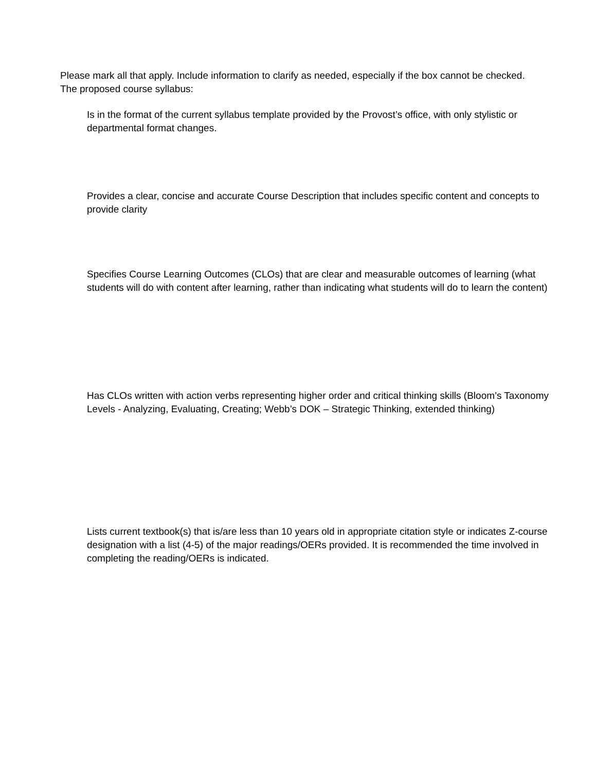Please mark all that apply. Include information to clarify as needed, especially if the box cannot be checked. The proposed course syllabus:
Is in the format of the current syllabus template provided by the Provost’s office, with only stylistic or departmental format changes.
Provides a clear, concise and accurate Course Description that includes specific content and concepts to provide clarity
Specifies Course Learning Outcomes (CLOs) that are clear and measurable outcomes of learning (what students will do with content after learning, rather than indicating what students will do to learn the content)
Has CLOs written with action verbs representing higher order and critical thinking skills (Bloom’s Taxonomy Levels - Analyzing, Evaluating, Creating; Webb’s DOK – Strategic Thinking, extended thinking)
Lists current textbook(s) that is/are less than 10 years old in appropriate citation style or indicates Z-course designation with a list (4-5) of the major readings/OERs provided. It is recommended the time involved in completing the reading/OERs is indicated.